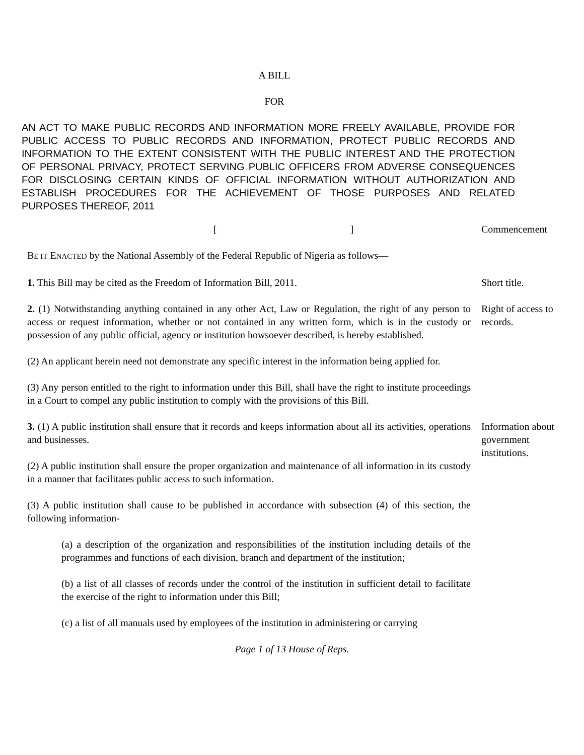A BILL
FOR
AN ACT TO MAKE PUBLIC RECORDS AND INFORMATION MORE FREELY AVAILABLE, PROVIDE FOR PUBLIC ACCESS TO PUBLIC RECORDS AND INFORMATION, PROTECT PUBLIC RECORDS AND INFORMATION TO THE EXTENT CONSISTENT WITH THE PUBLIC INTEREST AND THE PROTECTION OF PERSONAL PRIVACY, PROTECT SERVING PUBLIC OFFICERS FROM ADVERSE CONSEQUENCES FOR DISCLOSING CERTAIN KINDS OF OFFICIAL INFORMATION WITHOUT AUTHORIZATION AND ESTABLISH PROCEDURES FOR THE ACHIEVEMENT OF THOSE PURPOSES AND RELATED PURPOSES THEREOF, 2011
[ ] Commencement
BE IT ENACTED by the National Assembly of the Federal Republic of Nigeria as follows—
1. This Bill may be cited as the Freedom of Information Bill, 2011. Short title.
2. (1) Notwithstanding anything contained in any other Act, Law or Regulation, the right of any person to access or request information, whether or not contained in any written form, which is in the custody or possession of any public official, agency or institution howsoever described, is hereby established.
Right of access to records.
(2) An applicant herein need not demonstrate any specific interest in the information being applied for.
(3) Any person entitled to the right to information under this Bill, shall have the right to institute proceedings in a Court to compel any public institution to comply with the provisions of this Bill.
3. (1) A public institution shall ensure that it records and keeps information about all its activities, operations and businesses.
(2) A public institution shall ensure the proper organization and maintenance of all information in its custody in a manner that facilitates public access to such information.
Information about government institutions.
(3) A public institution shall cause to be published in accordance with subsection (4) of this section, the following information-
(a) a description of the organization and responsibilities of the institution including details of the programmes and functions of each division, branch and department of the institution;
(b) a list of all classes of records under the control of the institution in sufficient detail to facilitate the exercise of the right to information under this Bill;
(c) a list of all manuals used by employees of the institution in administering or carrying
Page 1 of 13 House of Reps.